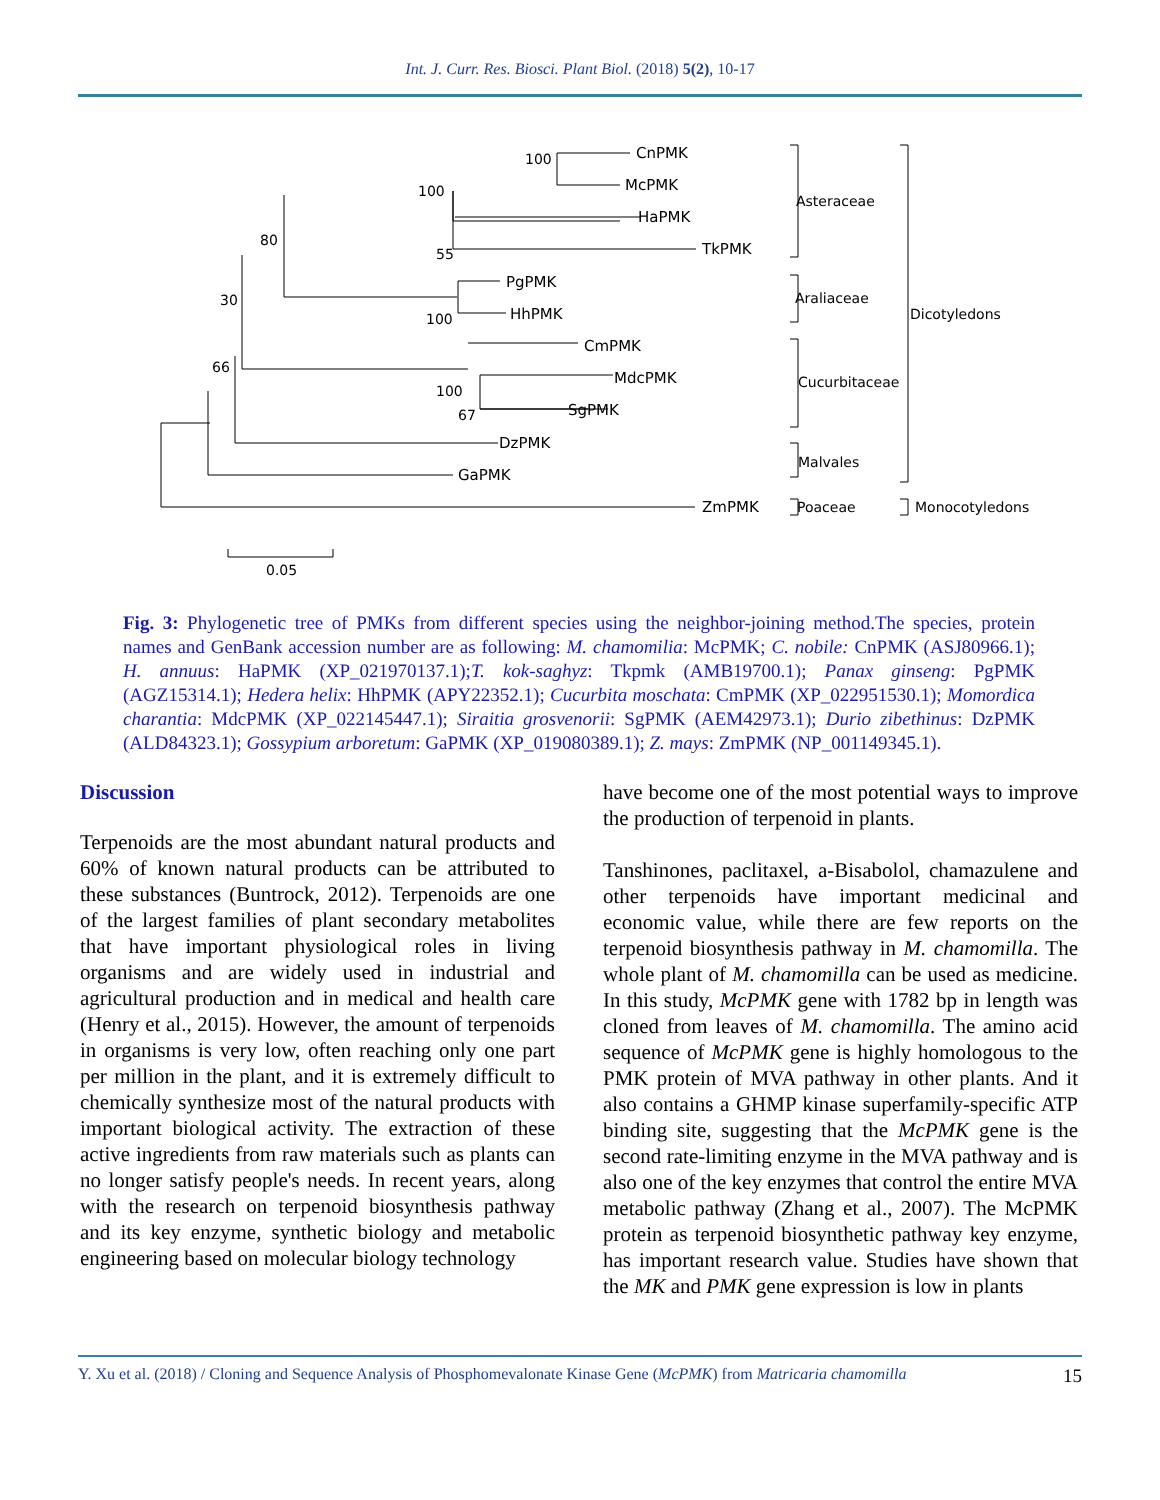Int. J. Curr. Res. Biosci. Plant Biol. (2018) 5(2), 10-17
CnPMK
McPMK
HaPMK
TkPMK
PgPMK
HhPMK
CmPMK
MdcPMK
SgPMK
DzPMK
GaPMK
ZmPMK
100
100
55
80
30
100
66
100
67
0.05
Asteraceae
Araliaceae
Cucurbitaceae
Malvales
Poaceae
Dicotyledons
Monocotyledons
Fig. 3: Phylogenetic tree of PMKs from different species using the neighbor-joining method.The species, protein names and GenBank accession number are as following: M. chamomilia: McPMK; C. nobile: CnPMK (ASJ80966.1); H. annuus: HaPMK (XP_021970137.1);T. kok-saghyz: Tkpmk (AMB19700.1); Panax ginseng: PgPMK (AGZ15314.1); Hedera helix: HhPMK (APY22352.1); Cucurbita moschata: CmPMK (XP_022951530.1); Momordica charantia: MdcPMK (XP_022145447.1); Siraitia grosvenorii: SgPMK (AEM42973.1); Durio zibethinus: DzPMK (ALD84323.1); Gossypium arboretum: GaPMK (XP_019080389.1); Z. mays: ZmPMK (NP_001149345.1).
Discussion
Terpenoids are the most abundant natural products and 60% of known natural products can be attributed to these substances (Buntrock, 2012). Terpenoids are one of the largest families of plant secondary metabolites that have important physiological roles in living organisms and are widely used in industrial and agricultural production and in medical and health care (Henry et al., 2015). However, the amount of terpenoids in organisms is very low, often reaching only one part per million in the plant, and it is extremely difficult to chemically synthesize most of the natural products with important biological activity. The extraction of these active ingredients from raw materials such as plants can no longer satisfy people's needs. In recent years, along with the research on terpenoid biosynthesis pathway and its key enzyme, synthetic biology and metabolic engineering based on molecular biology technology
have become one of the most potential ways to improve the production of terpenoid in plants.
Tanshinones, paclitaxel, a-Bisabolol, chamazulene and other terpenoids have important medicinal and economic value, while there are few reports on the terpenoid biosynthesis pathway in M. chamomilla. The whole plant of M. chamomilla can be used as medicine. In this study, McPMK gene with 1782 bp in length was cloned from leaves of M. chamomilla. The amino acid sequence of McPMK gene is highly homologous to the PMK protein of MVA pathway in other plants. And it also contains a GHMP kinase superfamily-specific ATP binding site, suggesting that the McPMK gene is the second rate-limiting enzyme in the MVA pathway and is also one of the key enzymes that control the entire MVA metabolic pathway (Zhang et al., 2007). The McPMK protein as terpenoid biosynthetic pathway key enzyme, has important research value. Studies have shown that the MK and PMK gene expression is low in plants
Y. Xu et al. (2018) / Cloning and Sequence Analysis of Phosphomevalonate Kinase Gene (McPMK) from Matricaria chamomilla 15